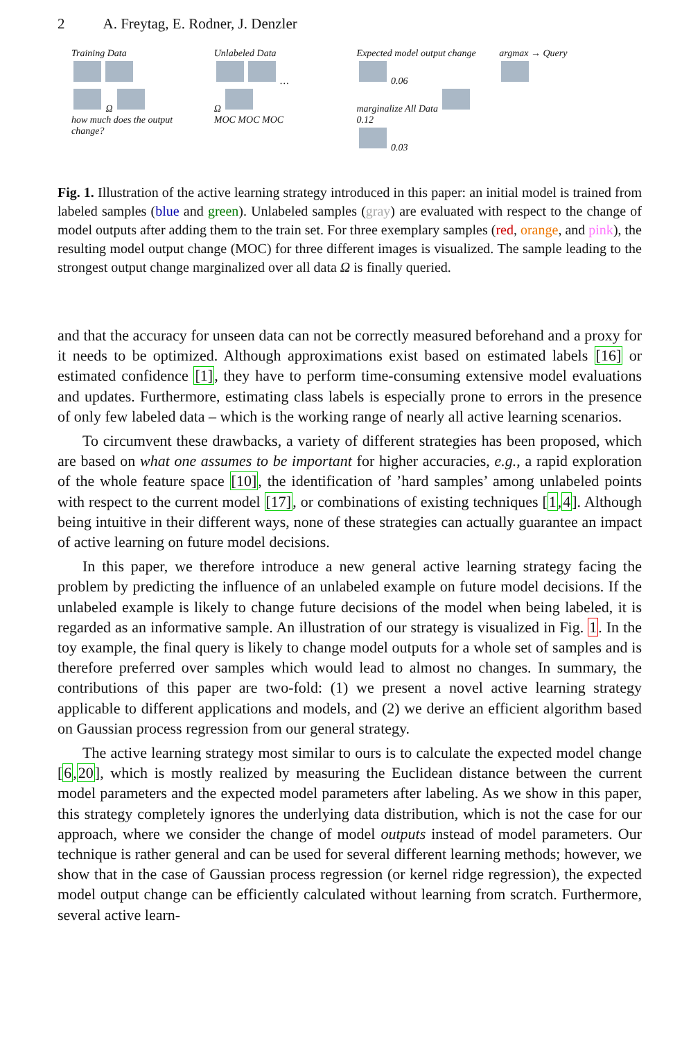2 A. Freytag, E. Rodner, J. Denzler
Training Data
Ω
how much does the output change?
Unlabeled Data
…
Ω
MOC MOC MOC
Expected model output change
0.06
marginalize All Data 0.12
0.03
argmax → Query
Fig. 1. Illustration of the active learning strategy introduced in this paper: an initial model is trained from labeled samples (blue and green). Unlabeled samples (gray) are evaluated with respect to the change of model outputs after adding them to the train set. For three exemplary samples (red, orange, and pink), the resulting model output change (MOC) for three different images is visualized. The sample leading to the strongest output change marginalized over all data Ω is finally queried.
and that the accuracy for unseen data can not be correctly measured beforehand and a proxy for it needs to be optimized. Although approximations exist based on estimated labels [16] or estimated confidence [1], they have to perform time-consuming extensive model evaluations and updates. Furthermore, estimating class labels is especially prone to errors in the presence of only few labeled data – which is the working range of nearly all active learning scenarios.
To circumvent these drawbacks, a variety of different strategies has been proposed, which are based on what one assumes to be important for higher accuracies, e.g., a rapid exploration of the whole feature space [10], the identification of ’hard samples’ among unlabeled points with respect to the current model [17], or combinations of existing techniques [1,4]. Although being intuitive in their different ways, none of these strategies can actually guarantee an impact of active learning on future model decisions.
In this paper, we therefore introduce a new general active learning strategy facing the problem by predicting the influence of an unlabeled example on future model decisions. If the unlabeled example is likely to change future decisions of the model when being labeled, it is regarded as an informative sample. An illustration of our strategy is visualized in Fig. 1. In the toy example, the final query is likely to change model outputs for a whole set of samples and is therefore preferred over samples which would lead to almost no changes. In summary, the contributions of this paper are two-fold: (1) we present a novel active learning strategy applicable to different applications and models, and (2) we derive an efficient algorithm based on Gaussian process regression from our general strategy.
The active learning strategy most similar to ours is to calculate the expected model change [6,20], which is mostly realized by measuring the Euclidean distance between the current model parameters and the expected model parameters after labeling. As we show in this paper, this strategy completely ignores the underlying data distribution, which is not the case for our approach, where we consider the change of model outputs instead of model parameters. Our technique is rather general and can be used for several different learning methods; however, we show that in the case of Gaussian process regression (or kernel ridge regression), the expected model output change can be efficiently calculated without learning from scratch. Furthermore, several active learn-